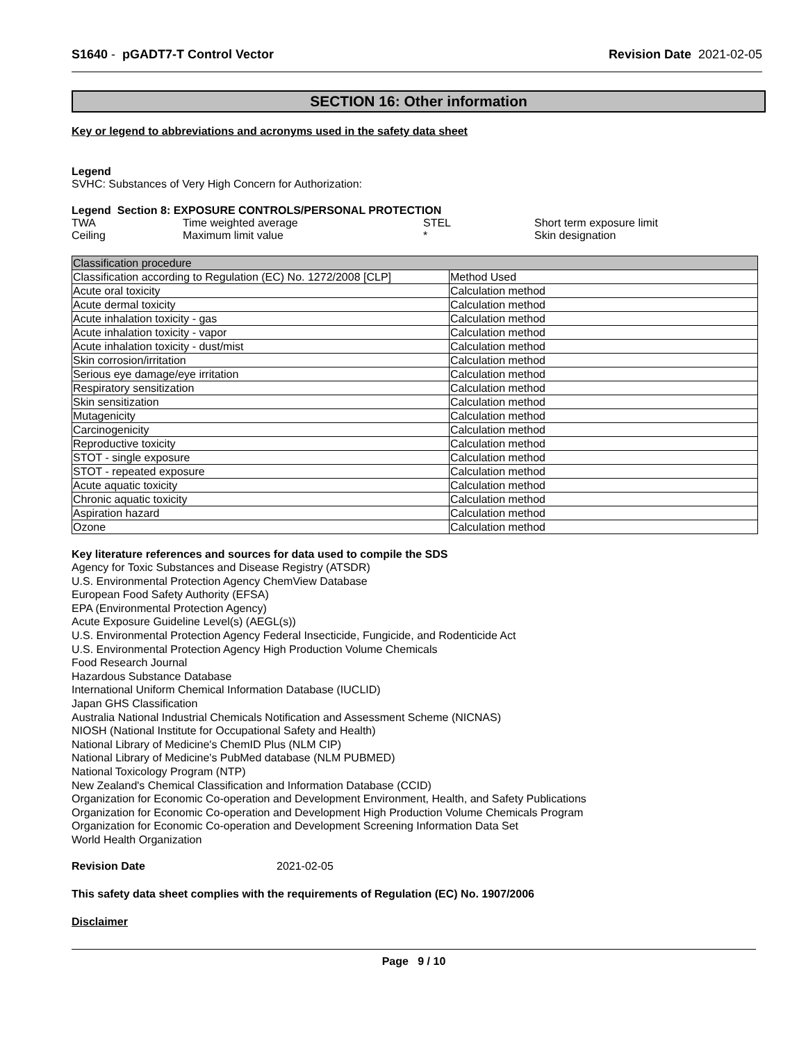S1640 - pGADT7-T Control Vector
Revision Date 2021-02-05
SECTION 16: Other information
Key or legend to abbreviations and acronyms used in the safety data sheet
Legend
SVHC: Substances of Very High Concern for Authorization:
Legend Section 8: EXPOSURE CONTROLS/PERSONAL PROTECTION
| TWA | Time weighted average | STEL | Short term exposure limit |
| Ceiling | Maximum limit value | * | Skin designation |
| Classification procedure | |
| --- | --- |
| Classification according to Regulation (EC) No. 1272/2008 [CLP] | Method Used |
| Acute oral toxicity | Calculation method |
| Acute dermal toxicity | Calculation method |
| Acute inhalation toxicity - gas | Calculation method |
| Acute inhalation toxicity - vapor | Calculation method |
| Acute inhalation toxicity - dust/mist | Calculation method |
| Skin corrosion/irritation | Calculation method |
| Serious eye damage/eye irritation | Calculation method |
| Respiratory sensitization | Calculation method |
| Skin sensitization | Calculation method |
| Mutagenicity | Calculation method |
| Carcinogenicity | Calculation method |
| Reproductive toxicity | Calculation method |
| STOT - single exposure | Calculation method |
| STOT - repeated exposure | Calculation method |
| Acute aquatic toxicity | Calculation method |
| Chronic aquatic toxicity | Calculation method |
| Aspiration hazard | Calculation method |
| Ozone | Calculation method |
Key literature references and sources for data used to compile the SDS
Agency for Toxic Substances and Disease Registry (ATSDR)
U.S. Environmental Protection Agency ChemView Database
European Food Safety Authority (EFSA)
EPA (Environmental Protection Agency)
Acute Exposure Guideline Level(s) (AEGL(s))
U.S. Environmental Protection Agency Federal Insecticide, Fungicide, and Rodenticide Act
U.S. Environmental Protection Agency High Production Volume Chemicals
Food Research Journal
Hazardous Substance Database
International Uniform Chemical Information Database (IUCLID)
Japan GHS Classification
Australia National Industrial Chemicals Notification and Assessment Scheme (NICNAS)
NIOSH (National Institute for Occupational Safety and Health)
National Library of Medicine's ChemID Plus (NLM CIP)
National Library of Medicine's PubMed database (NLM PUBMED)
National Toxicology Program (NTP)
New Zealand's Chemical Classification and Information Database (CCID)
Organization for Economic Co-operation and Development Environment, Health, and Safety Publications
Organization for Economic Co-operation and Development High Production Volume Chemicals Program
Organization for Economic Co-operation and Development Screening Information Data Set
World Health Organization
Revision Date 2021-02-05
This safety data sheet complies with the requirements of Regulation (EC) No. 1907/2006
Disclaimer
Page 9 / 10